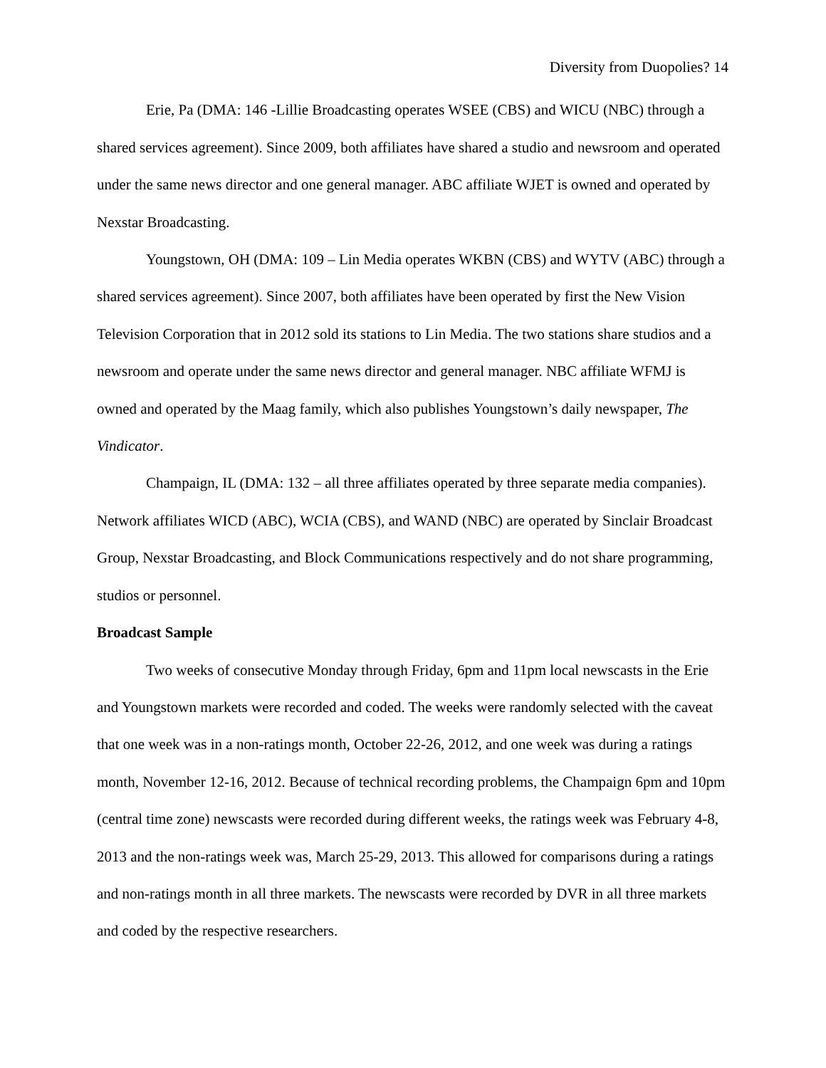Diversity from Duopolies? 14
Erie, Pa (DMA: 146 -Lillie Broadcasting operates WSEE (CBS) and WICU (NBC) through a shared services agreement). Since 2009, both affiliates have shared a studio and newsroom and operated under the same news director and one general manager. ABC affiliate WJET is owned and operated by Nexstar Broadcasting.
Youngstown, OH (DMA: 109 – Lin Media operates WKBN (CBS) and WYTV (ABC) through a shared services agreement). Since 2007, both affiliates have been operated by first the New Vision Television Corporation that in 2012 sold its stations to Lin Media. The two stations share studios and a newsroom and operate under the same news director and general manager. NBC affiliate WFMJ is owned and operated by the Maag family, which also publishes Youngstown’s daily newspaper, The Vindicator.
Champaign, IL (DMA: 132 – all three affiliates operated by three separate media companies). Network affiliates WICD (ABC), WCIA (CBS), and WAND (NBC) are operated by Sinclair Broadcast Group, Nexstar Broadcasting, and Block Communications respectively and do not share programming, studios or personnel.
Broadcast Sample
Two weeks of consecutive Monday through Friday, 6pm and 11pm local newscasts in the Erie and Youngstown markets were recorded and coded. The weeks were randomly selected with the caveat that one week was in a non-ratings month, October 22-26, 2012, and one week was during a ratings month, November 12-16, 2012. Because of technical recording problems, the Champaign 6pm and 10pm (central time zone) newscasts were recorded during different weeks, the ratings week was February 4-8, 2013 and the non-ratings week was, March 25-29, 2013. This allowed for comparisons during a ratings and non-ratings month in all three markets. The newscasts were recorded by DVR in all three markets and coded by the respective researchers.